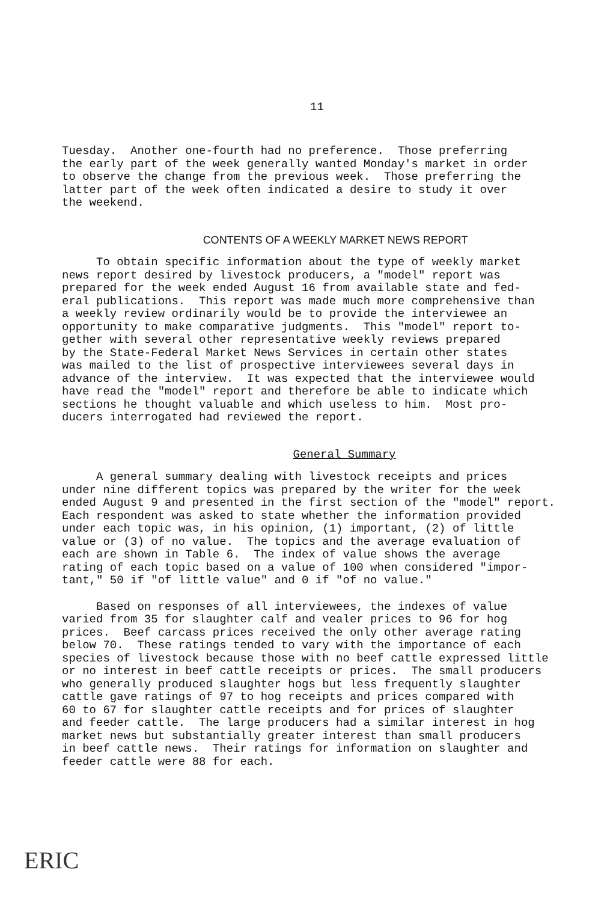11
Tuesday. Another one-fourth had no preference. Those preferring the early part of the week generally wanted Monday's market in order to observe the change from the previous week. Those preferring the latter part of the week often indicated a desire to study it over the weekend.
CONTENTS OF A WEEKLY MARKET NEWS REPORT
To obtain specific information about the type of weekly market news report desired by livestock producers, a "model" report was prepared for the week ended August 16 from available state and fed- eral publications. This report was made much more comprehensive than a weekly review ordinarily would be to provide the interviewee an opportunity to make comparative judgments. This "model" report to- gether with several other representative weekly reviews prepared by the State-Federal Market News Services in certain other states was mailed to the list of prospective interviewees several days in advance of the interview. It was expected that the interviewee would have read the "model" report and therefore be able to indicate which sections he thought valuable and which useless to him. Most pro- ducers interrogated had reviewed the report.
General Summary
A general summary dealing with livestock receipts and prices under nine different topics was prepared by the writer for the week ended August 9 and presented in the first section of the "model" report. Each respondent was asked to state whether the information provided under each topic was, in his opinion, (1) important, (2) of little value or (3) of no value. The topics and the average evaluation of each are shown in Table 6. The index of value shows the average rating of each topic based on a value of 100 when considered "impor- tant," 50 if "of little value" and 0 if "of no value."
Based on responses of all interviewees, the indexes of value varied from 35 for slaughter calf and vealer prices to 96 for hog prices. Beef carcass prices received the only other average rating below 70. These ratings tended to vary with the importance of each species of livestock because those with no beef cattle expressed little or no interest in beef cattle receipts or prices. The small producers who generally produced slaughter hogs but less frequently slaughter cattle gave ratings of 97 to hog receipts and prices compared with 60 to 67 for slaughter cattle receipts and for prices of slaughter and feeder cattle. The large producers had a similar interest in hog market news but substantially greater interest than small producers in beef cattle news. Their ratings for information on slaughter and feeder cattle were 88 for each.
ERIC